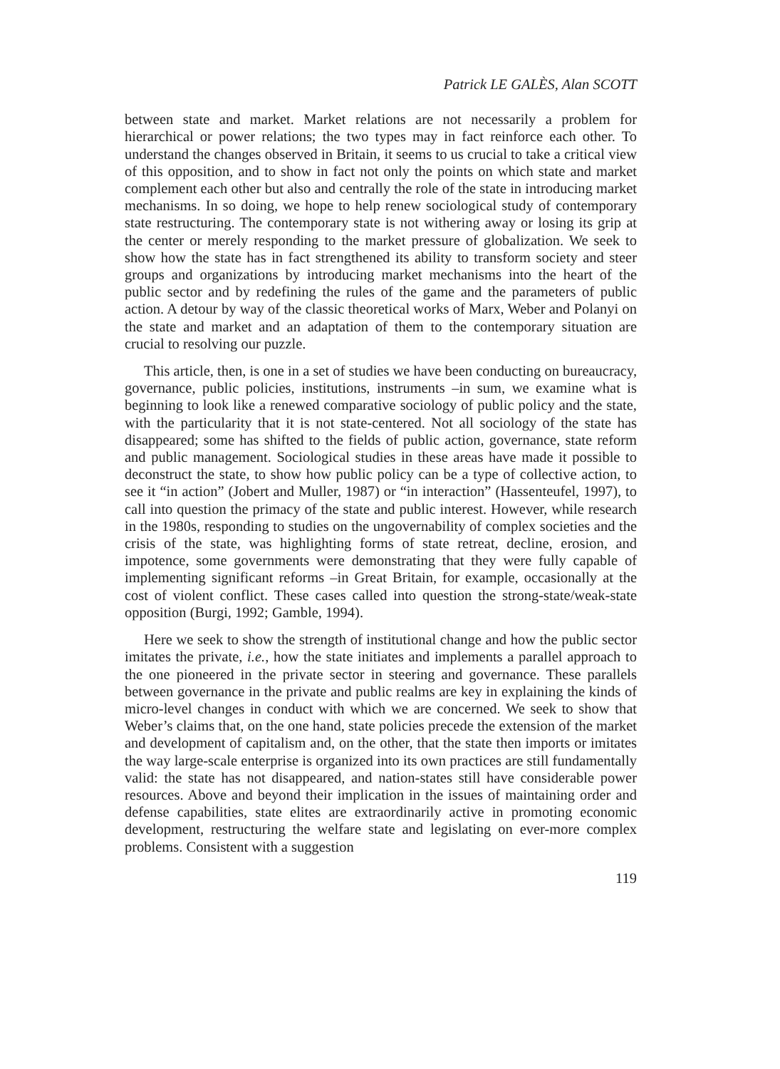Patrick LE GALÈS, Alan SCOTT
between state and market. Market relations are not necessarily a problem for hierarchical or power relations; the two types may in fact reinforce each other. To understand the changes observed in Britain, it seems to us crucial to take a critical view of this opposition, and to show in fact not only the points on which state and market complement each other but also and centrally the role of the state in introducing market mechanisms. In so doing, we hope to help renew sociological study of contemporary state restructuring. The contemporary state is not withering away or losing its grip at the center or merely responding to the market pressure of globalization. We seek to show how the state has in fact strengthened its ability to transform society and steer groups and organizations by introducing market mechanisms into the heart of the public sector and by redefining the rules of the game and the parameters of public action. A detour by way of the classic theoretical works of Marx, Weber and Polanyi on the state and market and an adaptation of them to the contemporary situation are crucial to resolving our puzzle.
This article, then, is one in a set of studies we have been conducting on bureaucracy, governance, public policies, institutions, instruments –in sum, we examine what is beginning to look like a renewed comparative sociology of public policy and the state, with the particularity that it is not state-centered. Not all sociology of the state has disappeared; some has shifted to the fields of public action, governance, state reform and public management. Sociological studies in these areas have made it possible to deconstruct the state, to show how public policy can be a type of collective action, to see it “in action” (Jobert and Muller, 1987) or “in interaction” (Hassenteufel, 1997), to call into question the primacy of the state and public interest. However, while research in the 1980s, responding to studies on the ungovernability of complex societies and the crisis of the state, was highlighting forms of state retreat, decline, erosion, and impotence, some governments were demonstrating that they were fully capable of implementing significant reforms –in Great Britain, for example, occasionally at the cost of violent conflict. These cases called into question the strong-state/weak-state opposition (Burgi, 1992; Gamble, 1994).
Here we seek to show the strength of institutional change and how the public sector imitates the private, i.e., how the state initiates and implements a parallel approach to the one pioneered in the private sector in steering and governance. These parallels between governance in the private and public realms are key in explaining the kinds of micro-level changes in conduct with which we are concerned. We seek to show that Weber’s claims that, on the one hand, state policies precede the extension of the market and development of capitalism and, on the other, that the state then imports or imitates the way large-scale enterprise is organized into its own practices are still fundamentally valid: the state has not disappeared, and nation-states still have considerable power resources. Above and beyond their implication in the issues of maintaining order and defense capabilities, state elites are extraordinarily active in promoting economic development, restructuring the welfare state and legislating on ever-more complex problems. Consistent with a suggestion
119